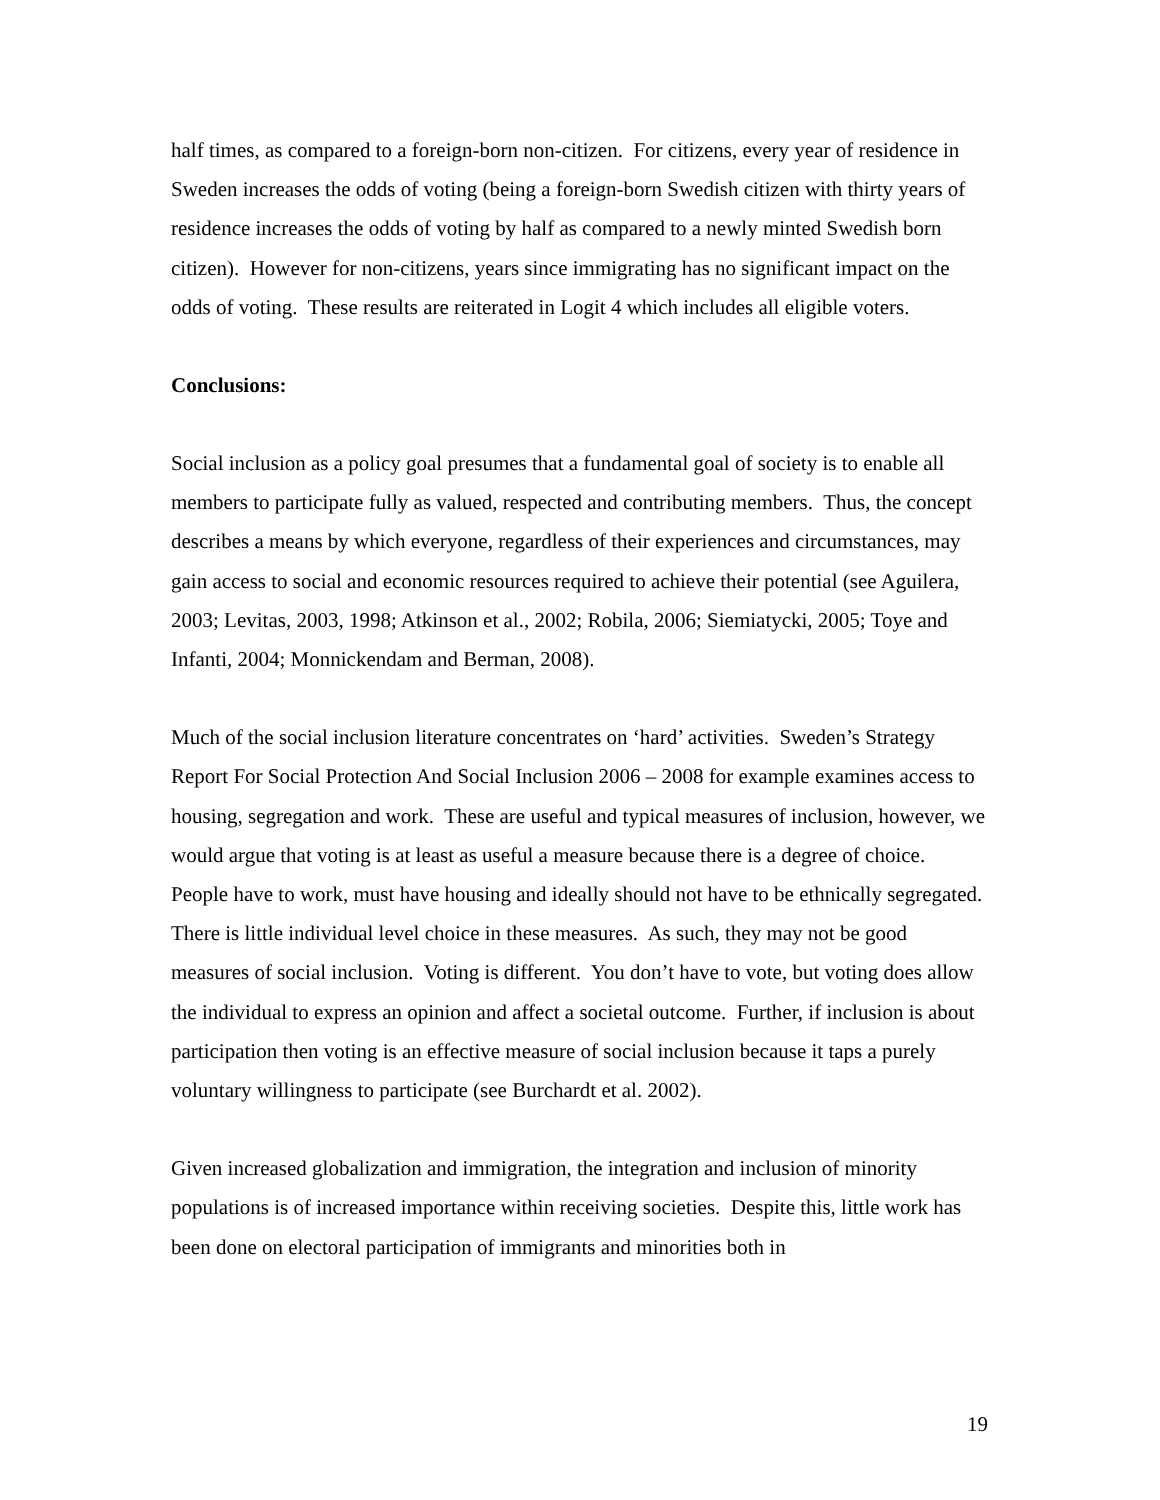half times, as compared to a foreign-born non-citizen. For citizens, every year of residence in Sweden increases the odds of voting (being a foreign-born Swedish citizen with thirty years of residence increases the odds of voting by half as compared to a newly minted Swedish born citizen). However for non-citizens, years since immigrating has no significant impact on the odds of voting. These results are reiterated in Logit 4 which includes all eligible voters.
Conclusions:
Social inclusion as a policy goal presumes that a fundamental goal of society is to enable all members to participate fully as valued, respected and contributing members. Thus, the concept describes a means by which everyone, regardless of their experiences and circumstances, may gain access to social and economic resources required to achieve their potential (see Aguilera, 2003; Levitas, 2003, 1998; Atkinson et al., 2002; Robila, 2006; Siemiatycki, 2005; Toye and Infanti, 2004; Monnickendam and Berman, 2008).
Much of the social inclusion literature concentrates on ‘hard’ activities. Sweden’s Strategy Report For Social Protection And Social Inclusion 2006 – 2008 for example examines access to housing, segregation and work. These are useful and typical measures of inclusion, however, we would argue that voting is at least as useful a measure because there is a degree of choice. People have to work, must have housing and ideally should not have to be ethnically segregated. There is little individual level choice in these measures. As such, they may not be good measures of social inclusion. Voting is different. You don’t have to vote, but voting does allow the individual to express an opinion and affect a societal outcome. Further, if inclusion is about participation then voting is an effective measure of social inclusion because it taps a purely voluntary willingness to participate (see Burchardt et al. 2002).
Given increased globalization and immigration, the integration and inclusion of minority populations is of increased importance within receiving societies. Despite this, little work has been done on electoral participation of immigrants and minorities both in
19